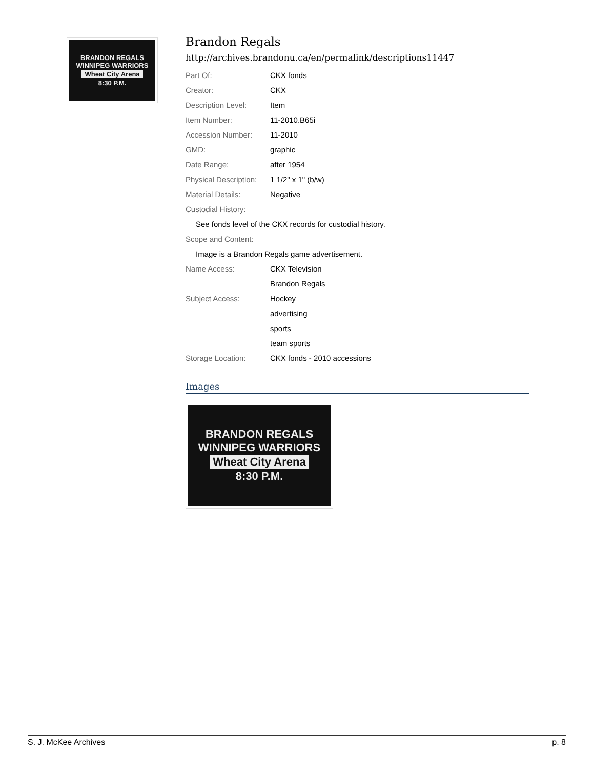BRANDON REGALS
WINNIPEG WARRIORS
Wheat City Arena
8:30 P.M.
Brandon Regals
http://archives.brandonu.ca/en/permalink/descriptions11447
| Part Of: | CKX fonds |
| Creator: | CKX |
| Description Level: | Item |
| Item Number: | 11-2010.B65i |
| Accession Number: | 11-2010 |
| GMD: | graphic |
| Date Range: | after 1954 |
| Physical Description: | 1 1/2" x 1" (b/w) |
| Material Details: | Negative |
| Custodial History: | |
| See fonds level of the CKX records for custodial history. | |
| Scope and Content: | |
| Image is a Brandon Regals game advertisement. | |
| Name Access: | CKX Television |
| | Brandon Regals |
| Subject Access: | Hockey |
| | advertising |
| | sports |
| | team sports |
| Storage Location: | CKX fonds - 2010 accessions |
Images
BRANDON REGALS
WINNIPEG WARRIORS
Wheat City Arena
8:30 P.M.
S. J. McKee Archives p. 8